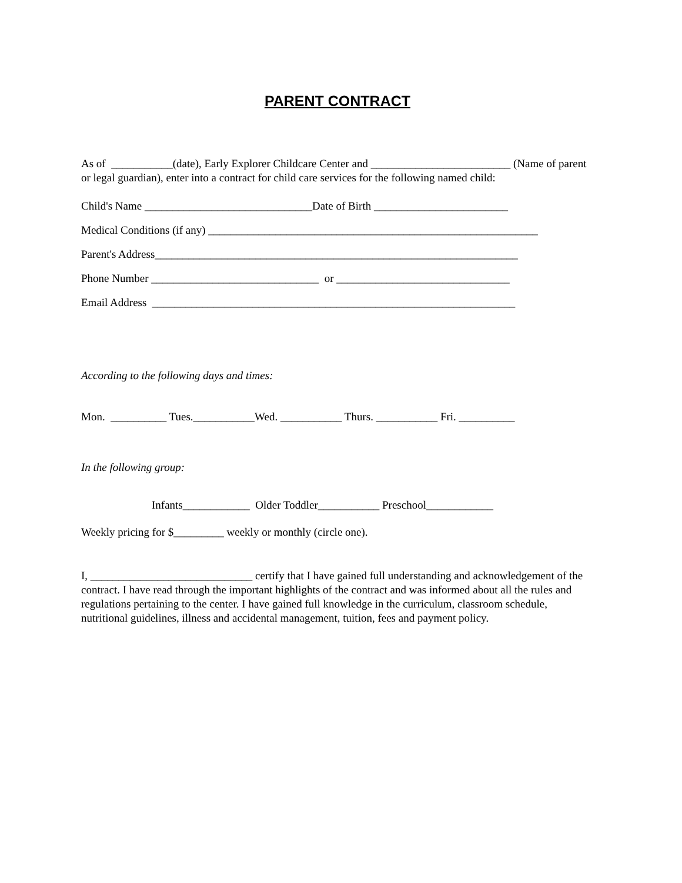PARENT CONTRACT
As of ___________(date), Early Explorer Childcare Center and _________________________ (Name of parent or legal guardian), enter into a contract for child care services for the following named child:
Child's Name ______________________________Date of Birth ________________________
Medical Conditions (if any) ___________________________________________________________
Parent's Address_________________________________________________________________
Phone Number ______________________________ or _______________________________
Email Address _________________________________________________________________
According to the following days and times:
Mon. __________ Tues.___________Wed. ___________ Thurs. ___________ Fri. __________
In the following group:
Infants____________ Older Toddler___________ Preschool____________
Weekly pricing for $_________ weekly or monthly (circle one).
I, _____________________________ certify that I have gained full understanding and acknowledgement of the contract. I have read through the important highlights of the contract and was informed about all the rules and regulations pertaining to the center. I have gained full knowledge in the curriculum, classroom schedule, nutritional guidelines, illness and accidental management, tuition, fees and payment policy.